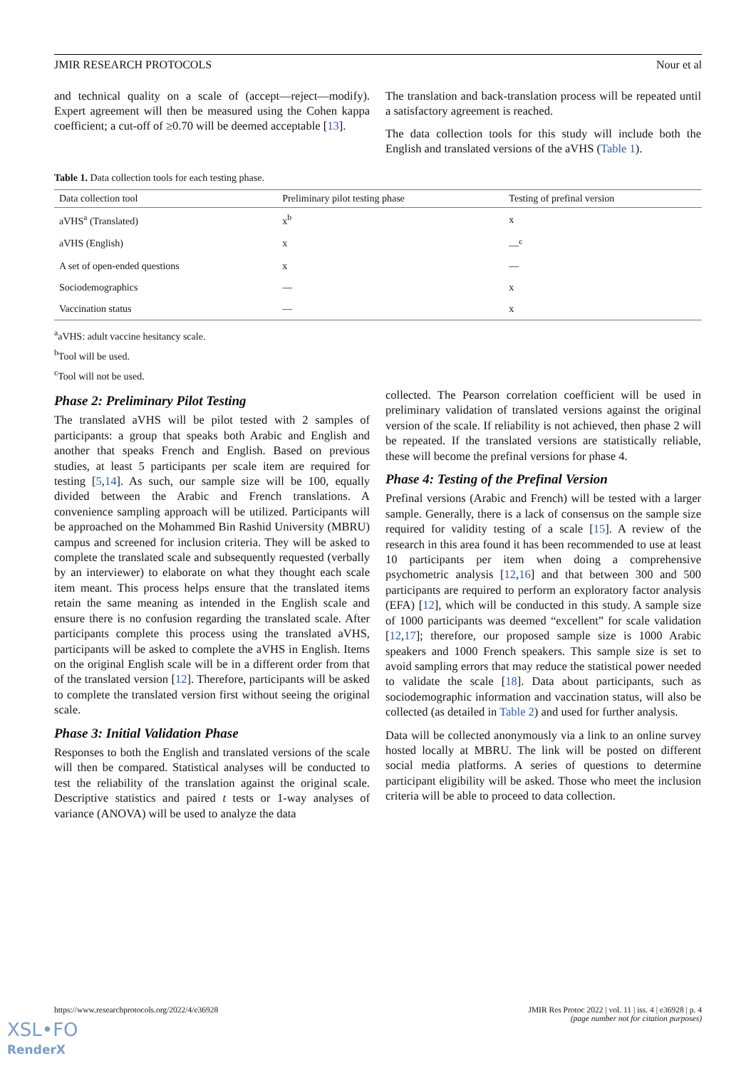JMIR RESEARCH PROTOCOLS Nour et al
and technical quality on a scale of (accept—reject—modify). Expert agreement will then be measured using the Cohen kappa coefficient; a cut-off of ≥0.70 will be deemed acceptable [13].
The translation and back-translation process will be repeated until a satisfactory agreement is reached.
The data collection tools for this study will include both the English and translated versions of the aVHS (Table 1).
Table 1. Data collection tools for each testing phase.
| Data collection tool | Preliminary pilot testing phase | Testing of prefinal version |
| --- | --- | --- |
| aVHS<sup>a</sup> (Translated) | x<sup>b</sup> | x |
| aVHS (English) | x | —<sup>c</sup> |
| A set of open-ended questions | x | — |
| Sociodemographics | — | x |
| Vaccination status | — | x |
<sup>a</sup> aVHS: adult vaccine hesitancy scale.
<sup>b</sup> Tool will be used.
<sup>c</sup> Tool will not be used.
Phase 2: Preliminary Pilot Testing
The translated aVHS will be pilot tested with 2 samples of participants: a group that speaks both Arabic and English and another that speaks French and English. Based on previous studies, at least 5 participants per scale item are required for testing [5,14]. As such, our sample size will be 100, equally divided between the Arabic and French translations. A convenience sampling approach will be utilized. Participants will be approached on the Mohammed Bin Rashid University (MBRU) campus and screened for inclusion criteria. They will be asked to complete the translated scale and subsequently requested (verbally by an interviewer) to elaborate on what they thought each scale item meant. This process helps ensure that the translated items retain the same meaning as intended in the English scale and ensure there is no confusion regarding the translated scale. After participants complete this process using the translated aVHS, participants will be asked to complete the aVHS in English. Items on the original English scale will be in a different order from that of the translated version [12]. Therefore, participants will be asked to complete the translated version first without seeing the original scale.
Phase 3: Initial Validation Phase
Responses to both the English and translated versions of the scale will then be compared. Statistical analyses will be conducted to test the reliability of the translation against the original scale. Descriptive statistics and paired t tests or 1-way analyses of variance (ANOVA) will be used to analyze the data
collected. The Pearson correlation coefficient will be used in preliminary validation of translated versions against the original version of the scale. If reliability is not achieved, then phase 2 will be repeated. If the translated versions are statistically reliable, these will become the prefinal versions for phase 4.
Phase 4: Testing of the Prefinal Version
Prefinal versions (Arabic and French) will be tested with a larger sample. Generally, there is a lack of consensus on the sample size required for validity testing of a scale [15]. A review of the research in this area found it has been recommended to use at least 10 participants per item when doing a comprehensive psychometric analysis [12,16] and that between 300 and 500 participants are required to perform an exploratory factor analysis (EFA) [12], which will be conducted in this study. A sample size of 1000 participants was deemed “excellent” for scale validation [12,17]; therefore, our proposed sample size is 1000 Arabic speakers and 1000 French speakers. This sample size is set to avoid sampling errors that may reduce the statistical power needed to validate the scale [18]. Data about participants, such as sociodemographic information and vaccination status, will also be collected (as detailed in Table 2) and used for further analysis.
Data will be collected anonymously via a link to an online survey hosted locally at MBRU. The link will be posted on different social media platforms. A series of questions to determine participant eligibility will be asked. Those who meet the inclusion criteria will be able to proceed to data collection.
https://www.researchprotocols.org/2022/4/e36928 JMIR Res Protoc 2022 | vol. 11 | iss. 4 | e36928 | p. 4
(page number not for citation purposes)
XSL•FO
RenderX